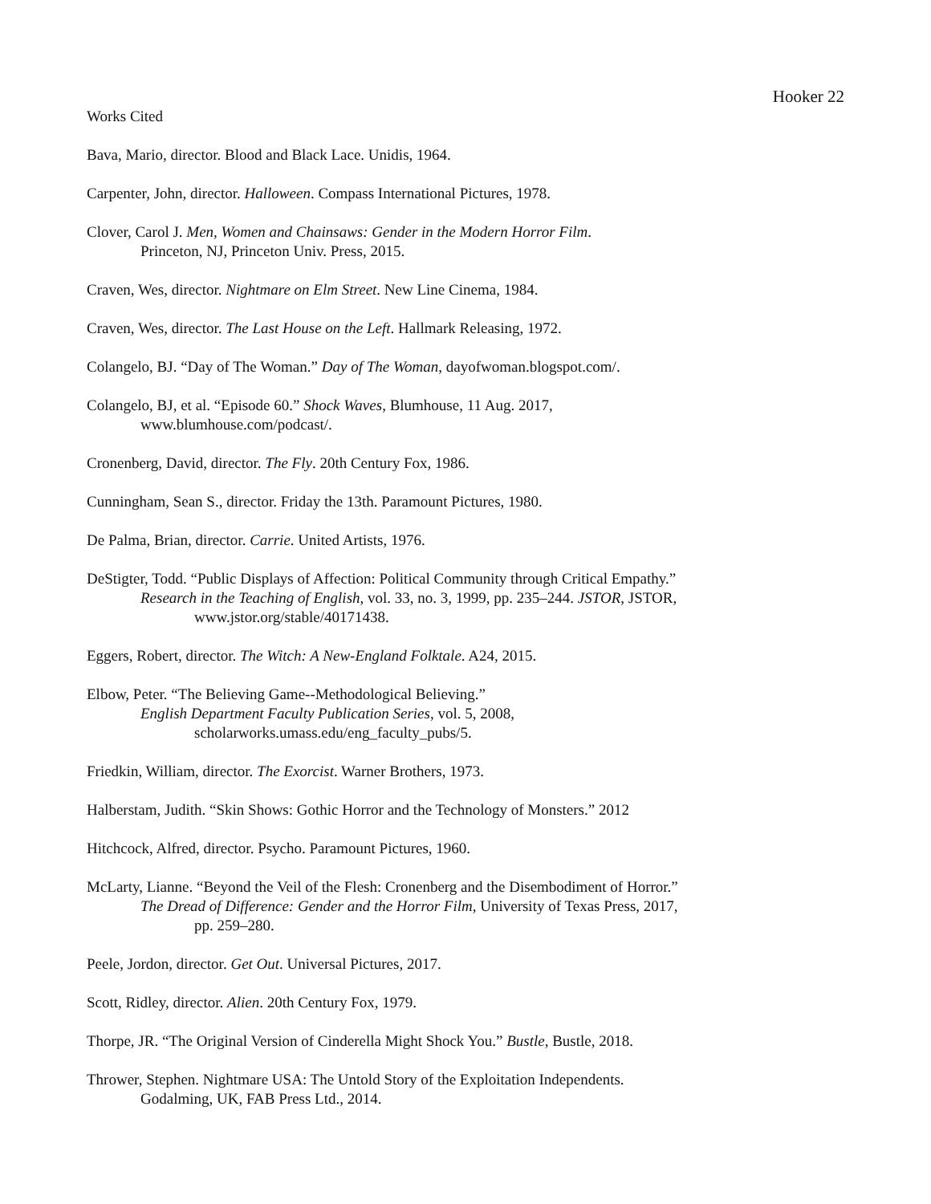Hooker 22
Works Cited
Bava, Mario, director. Blood and Black Lace. Unidis, 1964.
Carpenter, John, director. Halloween. Compass International Pictures, 1978.
Clover, Carol J. Men, Women and Chainsaws: Gender in the Modern Horror Film.
Princeton, NJ, Princeton Univ. Press, 2015.
Craven, Wes, director. Nightmare on Elm Street. New Line Cinema, 1984.
Craven, Wes, director. The Last House on the Left. Hallmark Releasing, 1972.
Colangelo, BJ. “Day of The Woman.” Day of The Woman, dayofwoman.blogspot.com/.
Colangelo, BJ, et al. “Episode 60.” Shock Waves, Blumhouse, 11 Aug. 2017,
www.blumhouse.com/podcast/.
Cronenberg, David, director. The Fly. 20th Century Fox, 1986.
Cunningham, Sean S., director. Friday the 13th. Paramount Pictures, 1980.
De Palma, Brian, director. Carrie. United Artists, 1976.
DeStigter, Todd. “Public Displays of Affection: Political Community through Critical Empathy.”
Research in the Teaching of English, vol. 33, no. 3, 1999, pp. 235–244. JSTOR, JSTOR,
www.jstor.org/stable/40171438.
Eggers, Robert, director. The Witch: A New-England Folktale. A24, 2015.
Elbow, Peter. “The Believing Game--Methodological Believing.”
English Department Faculty Publication Series, vol. 5, 2008,
scholarworks.umass.edu/eng_faculty_pubs/5.
Friedkin, William, director. The Exorcist. Warner Brothers, 1973.
Halberstam, Judith. “Skin Shows: Gothic Horror and the Technology of Monsters.” 2012
Hitchcock, Alfred, director. Psycho. Paramount Pictures, 1960.
McLarty, Lianne. “Beyond the Veil of the Flesh: Cronenberg and the Disembodiment of Horror.”
The Dread of Difference: Gender and the Horror Film, University of Texas Press, 2017,
pp. 259–280.
Peele, Jordon, director. Get Out. Universal Pictures, 2017.
Scott, Ridley, director. Alien. 20th Century Fox, 1979.
Thorpe, JR. “The Original Version of Cinderella Might Shock You.” Bustle, Bustle, 2018.
Thrower, Stephen. Nightmare USA: The Untold Story of the Exploitation Independents.
Godalming, UK, FAB Press Ltd., 2014.